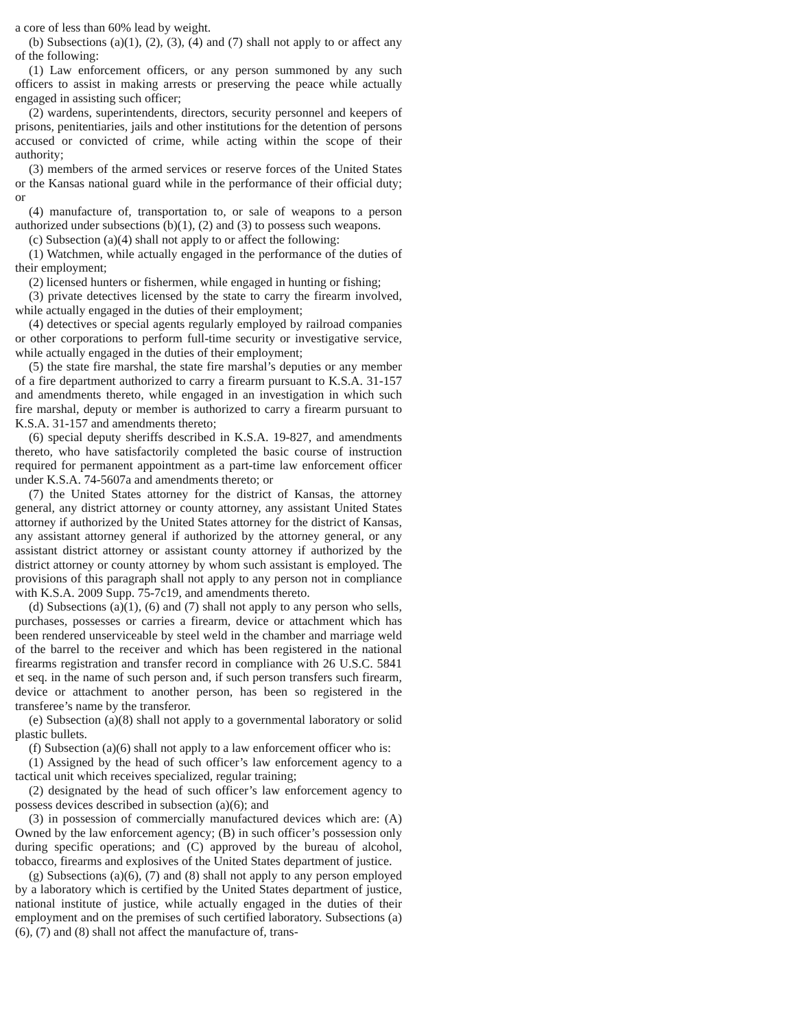a core of less than 60% lead by weight.
(b) Subsections (a)(1), (2), (3), (4) and (7) shall not apply to or affect any of the following:
(1) Law enforcement officers, or any person summoned by any such officers to assist in making arrests or preserving the peace while actually engaged in assisting such officer;
(2) wardens, superintendents, directors, security personnel and keepers of prisons, penitentiaries, jails and other institutions for the detention of persons accused or convicted of crime, while acting within the scope of their authority;
(3) members of the armed services or reserve forces of the United States or the Kansas national guard while in the performance of their official duty; or
(4) manufacture of, transportation to, or sale of weapons to a person authorized under subsections (b)(1), (2) and (3) to possess such weapons.
(c) Subsection (a)(4) shall not apply to or affect the following:
(1) Watchmen, while actually engaged in the performance of the duties of their employment;
(2) licensed hunters or fishermen, while engaged in hunting or fishing;
(3) private detectives licensed by the state to carry the firearm involved, while actually engaged in the duties of their employment;
(4) detectives or special agents regularly employed by railroad companies or other corporations to perform full-time security or investigative service, while actually engaged in the duties of their employment;
(5) the state fire marshal, the state fire marshal’s deputies or any member of a fire department authorized to carry a firearm pursuant to K.S.A. 31-157 and amendments thereto, while engaged in an investigation in which such fire marshal, deputy or member is authorized to carry a firearm pursuant to K.S.A. 31-157 and amendments thereto;
(6) special deputy sheriffs described in K.S.A. 19-827, and amendments thereto, who have satisfactorily completed the basic course of instruction required for permanent appointment as a part-time law enforcement officer under K.S.A. 74-5607a and amendments thereto; or
(7) the United States attorney for the district of Kansas, the attorney general, any district attorney or county attorney, any assistant United States attorney if authorized by the United States attorney for the district of Kansas, any assistant attorney general if authorized by the attorney general, or any assistant district attorney or assistant county attorney if authorized by the district attorney or county attorney by whom such assistant is employed. The provisions of this paragraph shall not apply to any person not in compliance with K.S.A. 2009 Supp. 75-7c19, and amendments thereto.
(d) Subsections (a)(1), (6) and (7) shall not apply to any person who sells, purchases, possesses or carries a firearm, device or attachment which has been rendered unserviceable by steel weld in the chamber and marriage weld of the barrel to the receiver and which has been registered in the national firearms registration and transfer record in compliance with 26 U.S.C. 5841 et seq. in the name of such person and, if such person transfers such firearm, device or attachment to another person, has been so registered in the transferee’s name by the transferor.
(e) Subsection (a)(8) shall not apply to a governmental laboratory or solid plastic bullets.
(f) Subsection (a)(6) shall not apply to a law enforcement officer who is:
(1) Assigned by the head of such officer’s law enforcement agency to a tactical unit which receives specialized, regular training;
(2) designated by the head of such officer’s law enforcement agency to possess devices described in subsection (a)(6); and
(3) in possession of commercially manufactured devices which are: (A) Owned by the law enforcement agency; (B) in such officer’s possession only during specific operations; and (C) approved by the bureau of alcohol, tobacco, firearms and explosives of the United States department of justice.
(g) Subsections (a)(6), (7) and (8) shall not apply to any person employed by a laboratory which is certified by the United States department of justice, national institute of justice, while actually engaged in the duties of their employment and on the premises of such certified laboratory. Subsections (a)(6), (7) and (8) shall not affect the manufacture of, trans-